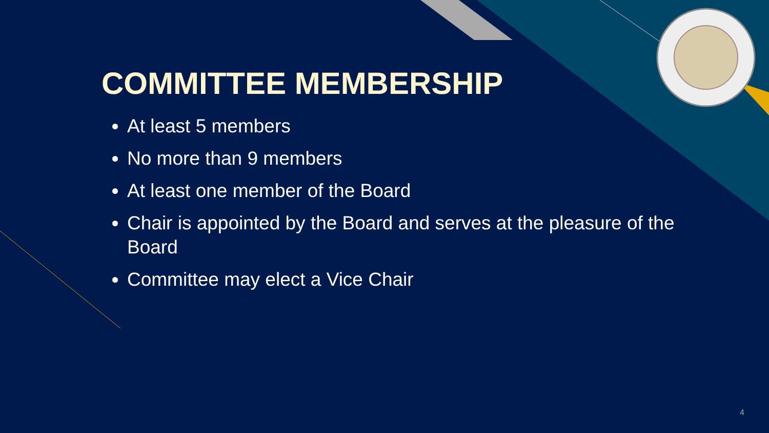COMMITTEE MEMBERSHIP
At least 5 members
No more than 9 members
At least one member of the Board
Chair is appointed by the Board and serves at the pleasure of the Board
Committee may elect a Vice Chair
4